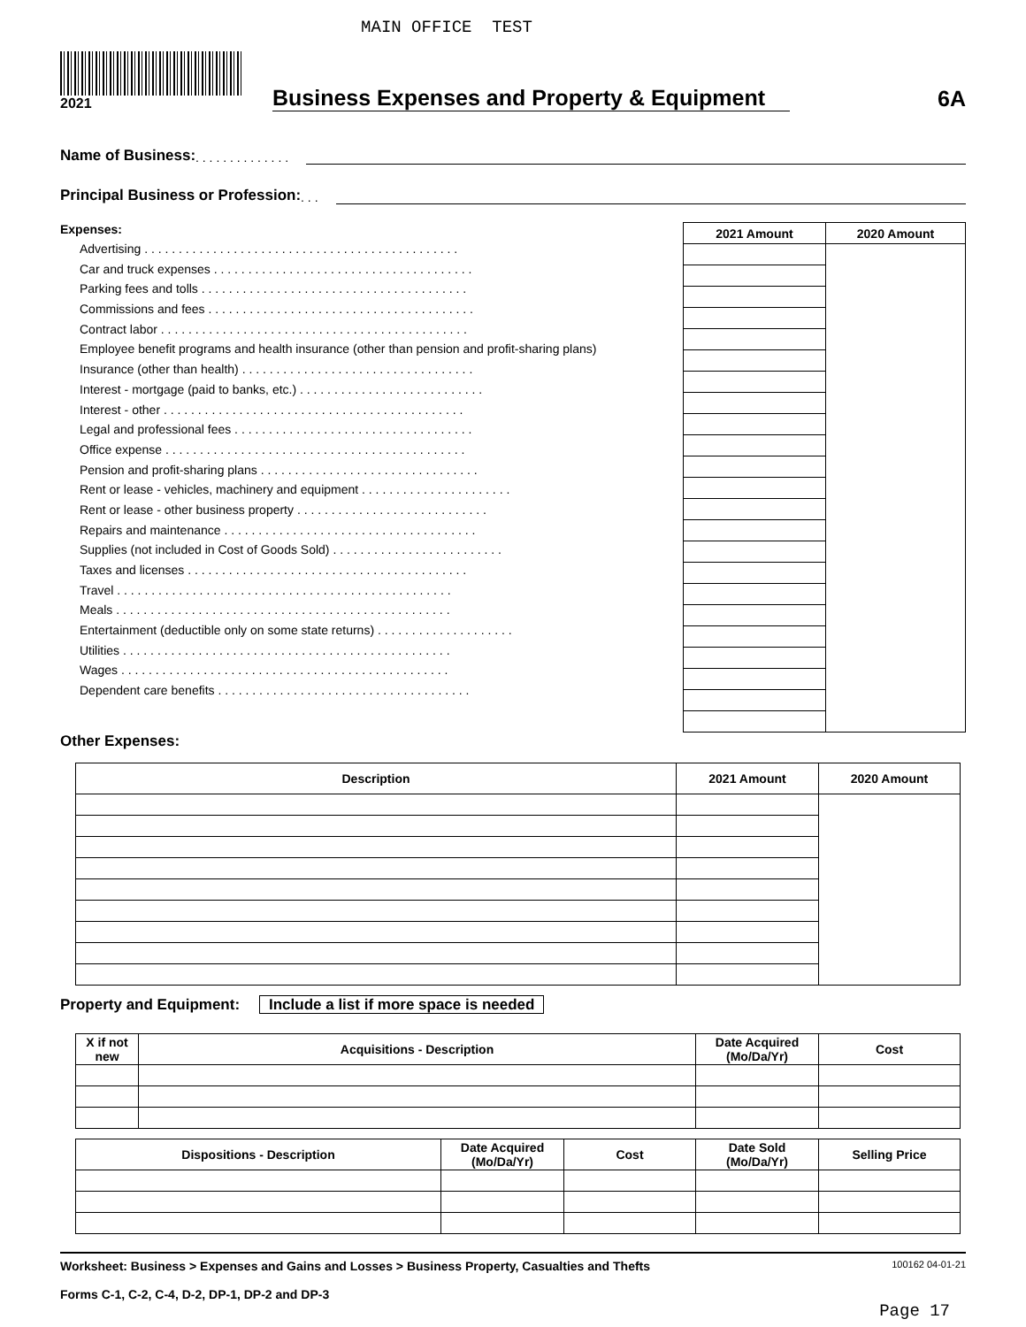MAIN OFFICE TEST
2021
Business Expenses and Property & Equipment
6A
Name of Business: . . . . . . . . . . . . . .
Principal Business or Profession: . . .
Expenses:
Advertising . . . . . . . . . . . . . . . . . . . . . . . . . . . . . . . . . . . . . . . . . . . . . .
Car and truck expenses . . . . . . . . . . . . . . . . . . . . . . . . . . . . . . . . . . . . . .
Parking fees and tolls . . . . . . . . . . . . . . . . . . . . . . . . . . . . . . . . . . . . . . .
Commissions and fees . . . . . . . . . . . . . . . . . . . . . . . . . . . . . . . . . . . . . . .
Contract labor . . . . . . . . . . . . . . . . . . . . . . . . . . . . . . . . . . . . . . . . . . . . .
Employee benefit programs and health insurance (other than pension and profit-sharing plans)
Insurance (other than health) . . . . . . . . . . . . . . . . . . . . . . . . . . . . . . . . . .
Interest - mortgage (paid to banks, etc.) . . . . . . . . . . . . . . . . . . . . . . . . . . .
Interest - other . . . . . . . . . . . . . . . . . . . . . . . . . . . . . . . . . . . . . . . . . . . .
Legal and professional fees . . . . . . . . . . . . . . . . . . . . . . . . . . . . . . . . . . .
Office expense . . . . . . . . . . . . . . . . . . . . . . . . . . . . . . . . . . . . . . . . . . . .
Pension and profit-sharing plans . . . . . . . . . . . . . . . . . . . . . . . . . . . . . . . .
Rent or lease - vehicles, machinery and equipment . . . . . . . . . . . . . . . . . . . . . .
Rent or lease - other business property . . . . . . . . . . . . . . . . . . . . . . . . . . . .
Repairs and maintenance . . . . . . . . . . . . . . . . . . . . . . . . . . . . . . . . . . . . .
Supplies (not included in Cost of Goods Sold) . . . . . . . . . . . . . . . . . . . . . . . . .
Taxes and licenses . . . . . . . . . . . . . . . . . . . . . . . . . . . . . . . . . . . . . . . . .
Travel . . . . . . . . . . . . . . . . . . . . . . . . . . . . . . . . . . . . . . . . . . . . . . . . .
Meals . . . . . . . . . . . . . . . . . . . . . . . . . . . . . . . . . . . . . . . . . . . . . . . . .
Entertainment (deductible only on some state returns) . . . . . . . . . . . . . . . . . . . .
Utilities . . . . . . . . . . . . . . . . . . . . . . . . . . . . . . . . . . . . . . . . . . . . . . . .
Wages . . . . . . . . . . . . . . . . . . . . . . . . . . . . . . . . . . . . . . . . . . . . . . . .
Dependent care benefits . . . . . . . . . . . . . . . . . . . . . . . . . . . . . . . . . . . . .
| 2021 Amount | 2020 Amount |
| --- | --- |
Other Expenses:
| Description | 2021 Amount | 2020 Amount |
| --- | --- | --- |
Property and Equipment: Include a list if more space is needed
| X if not new | Acquisitions - Description | Date Acquired (Mo/Da/Yr) | Cost |
| --- | --- | --- | --- |
| Dispositions - Description | Date Acquired (Mo/Da/Yr) | Cost | Date Sold (Mo/Da/Yr) | Selling Price |
| --- | --- | --- | --- | --- |
Worksheet: Business > Expenses and Gains and Losses > Business Property, Casualties and Thefts
Forms C-1, C-2, C-4, D-2, DP-1, DP-2 and DP-3
100162 04-01-21
Page 17